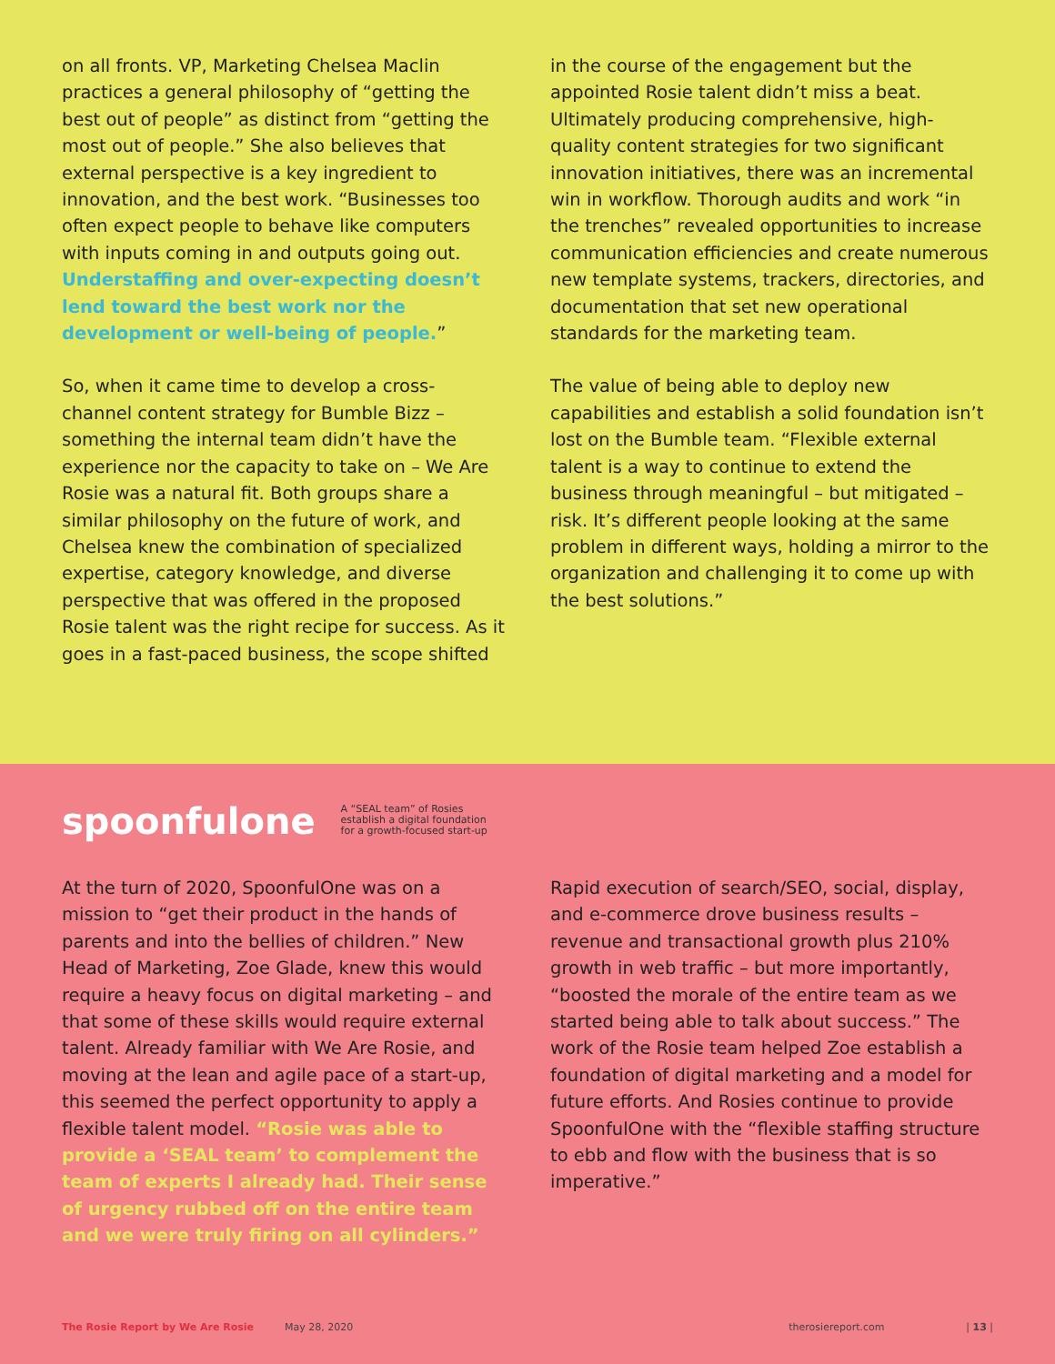on all fronts. VP, Marketing Chelsea Maclin practices a general philosophy of “getting the best out of people” as distinct from “getting the most out of people.” She also believes that external perspective is a key ingredient to innovation, and the best work. “Businesses too often expect people to behave like computers with inputs coming in and outputs going out. Understaffing and over-expecting doesn’t lend toward the best work nor the development or well-being of people.”
So, when it came time to develop a cross-channel content strategy for Bumble Bizz – something the internal team didn’t have the experience nor the capacity to take on – We Are Rosie was a natural fit. Both groups share a similar philosophy on the future of work, and Chelsea knew the combination of specialized expertise, category knowledge, and diverse perspective that was offered in the proposed Rosie talent was the right recipe for success. As it goes in a fast-paced business, the scope shifted
in the course of the engagement but the appointed Rosie talent didn’t miss a beat. Ultimately producing comprehensive, high-quality content strategies for two significant innovation initiatives, there was an incremental win in workflow. Thorough audits and work “in the trenches” revealed opportunities to increase communication efficiencies and create numerous new template systems, trackers, directories, and documentation that set new operational standards for the marketing team.
The value of being able to deploy new capabilities and establish a solid foundation isn’t lost on the Bumble team. “Flexible external talent is a way to continue to extend the business through meaningful – but mitigated – risk. It’s different people looking at the same problem in different ways, holding a mirror to the organization and challenging it to come up with the best solutions.”
spoonfulone
A “SEAL team” of Rosies
establish a digital foundation
for a growth-focused start-up
At the turn of 2020, SpoonfulOne was on a mission to “get their product in the hands of parents and into the bellies of children.” New Head of Marketing, Zoe Glade, knew this would require a heavy focus on digital marketing – and that some of these skills would require external talent. Already familiar with We Are Rosie, and moving at the lean and agile pace of a start-up, this seemed the perfect opportunity to apply a flexible talent model. “Rosie was able to provide a ‘SEAL team’ to complement the team of experts I already had. Their sense of urgency rubbed off on the entire team and we were truly firing on all cylinders.”
Rapid execution of search/SEO, social, display, and e-commerce drove business results – revenue and transactional growth plus 210% growth in web traffic – but more importantly, “boosted the morale of the entire team as we started being able to talk about success.” The work of the Rosie team helped Zoe establish a foundation of digital marketing and a model for future efforts. And Rosies continue to provide SpoonfulOne with the “flexible staffing structure to ebb and flow with the business that is so imperative.”
The Rosie Report by We Are Rosie May 28, 2020 therosiereport.com | 13 |